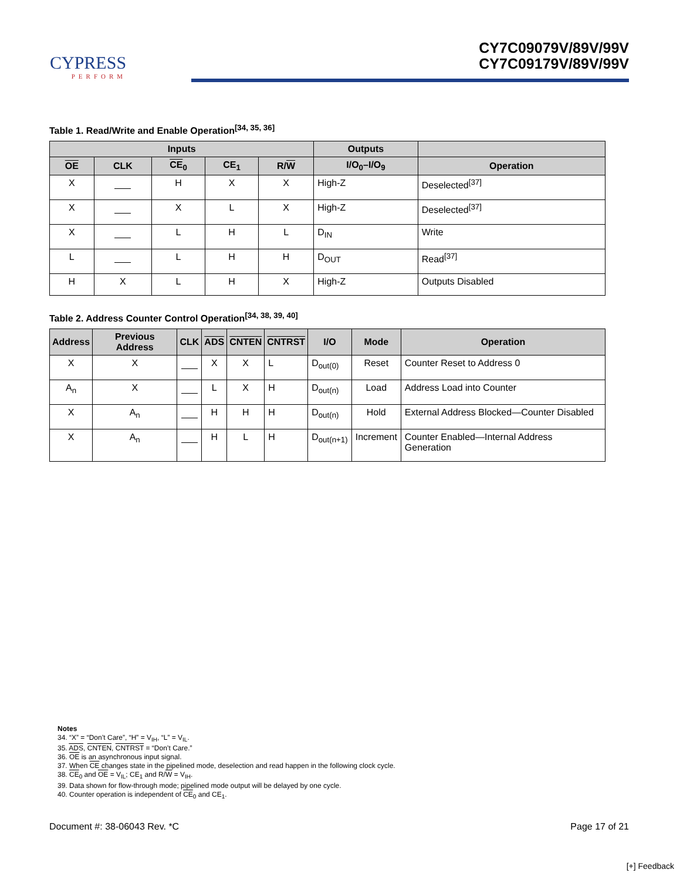CYPRESS
PERFORM
CY7C09079V/89V/99V
CY7C09179V/89V/99V
Table 1. Read/Write and Enable Operation<sup>[34, 35, 36]</sup>
| Inputs | | | | | Outputs | |
| --- | --- | --- | --- | --- | --- | --- |
| OE | CLK | CE<sub>0</sub> | CE<sub>1</sub> | R/ W | I/O<sub>0</sub>–I/O<sub>9</sub> | Operation |
| X | | H | X | X | High-Z | Deselected<sup>[37]</sup> |
| X | | X | L | X | High-Z | Deselected<sup>[37]</sup> |
| X | | L | H | L | D<sub>IN</sub> | Write |
| L | | L | H | H | D<sub>OUT</sub> | Read<sup>[37]</sup> |
| H | X | L | H | X | High-Z | Outputs Disabled |
Table 2. Address Counter Control Operation<sup>[34, 38, 39, 40]</sup>
| Address | Previous Address | CLK | ADS | CNTEN | CNTRST | I/O | Mode | Operation |
| --- | --- | --- | --- | --- | --- | --- | --- | --- |
| X | X | | X | X | L | D<sub>out(0)</sub> | Reset | Counter Reset to Address 0 |
| A<sub>n</sub> | X | | L | X | H | D<sub>out(n)</sub> | Load | Address Load into Counter |
| X | A<sub>n</sub> | | H | H | H | D<sub>out(n)</sub> | Hold | External Address Blocked—Counter Disabled |
| X | A<sub>n</sub> | | H | L | H | D<sub>out(n+1)</sub> | Increment | Counter Enabled—Internal Address Generation |
Notes
34. “X” = “Don’t Care”, “H” = V<sub>IH</sub>, “L” = V<sub>IL</sub>.
35. ADS, CNTEN, CNTRST = “Don’t Care.”
36. OE is an asynchronous input signal.
37. When CE changes state in the pipelined mode, deselection and read happen in the following clock cycle.
38. CE<sub>0</sub> and OE = V<sub>IL</sub>; CE<sub>1</sub> and R/W = V<sub>IH</sub>.
39. Data shown for flow-through mode; pipelined mode output will be delayed by one cycle.
40. Counter operation is independent of CE<sub>0</sub> and CE<sub>1</sub>.
Document #: 38-06043 Rev. *C Page 17 of 21
[+] Feedback